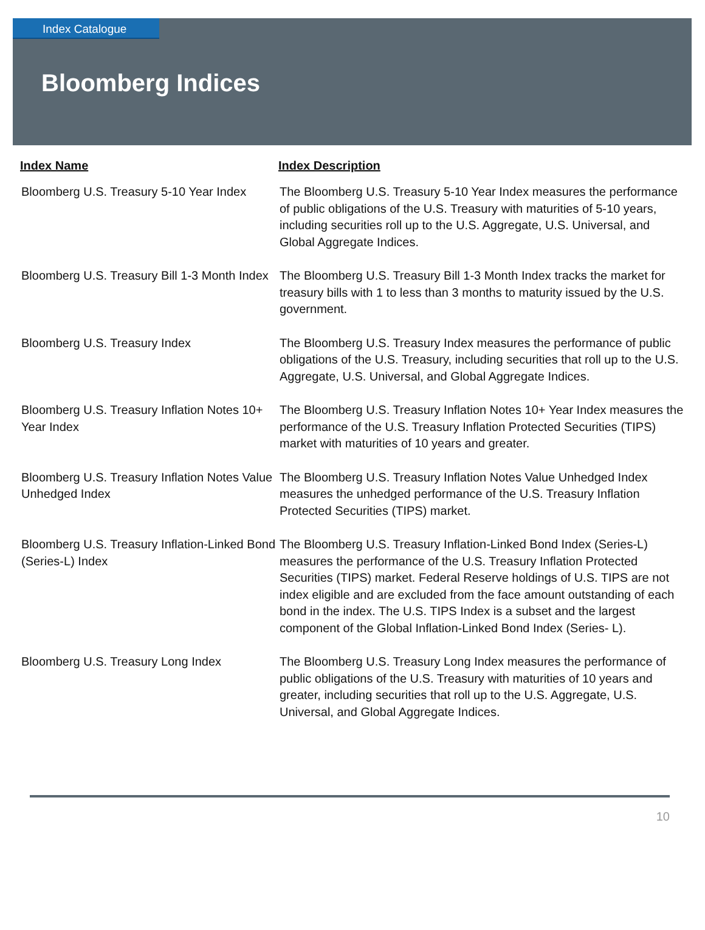Index Catalogue
Bloomberg Indices
| Index Name | Index Description |
| --- | --- |
| Bloomberg U.S. Treasury 5-10 Year Index | The Bloomberg U.S. Treasury 5-10 Year Index measures the performance of public obligations of the U.S. Treasury with maturities of 5-10 years, including securities roll up to the U.S. Aggregate, U.S. Universal, and Global Aggregate Indices. |
| Bloomberg U.S. Treasury Bill 1-3 Month Index | The Bloomberg U.S. Treasury Bill 1-3 Month Index tracks the market for treasury bills with 1 to less than 3 months to maturity issued by the U.S. government. |
| Bloomberg U.S. Treasury Index | The Bloomberg U.S. Treasury Index measures the performance of public obligations of the U.S. Treasury, including securities that roll up to the U.S. Aggregate, U.S. Universal, and Global Aggregate Indices. |
| Bloomberg U.S. Treasury Inflation Notes 10+ Year Index | The Bloomberg U.S. Treasury Inflation Notes 10+ Year Index measures the performance of the U.S. Treasury Inflation Protected Securities (TIPS) market with maturities of 10 years and greater. |
| Bloomberg U.S. Treasury Inflation Notes Value Unhedged Index | The Bloomberg U.S. Treasury Inflation Notes Value Unhedged Index measures the unhedged performance of the U.S. Treasury Inflation Protected Securities (TIPS) market. |
| Bloomberg U.S. Treasury Inflation-Linked Bond (Series-L) Index | The Bloomberg U.S. Treasury Inflation-Linked Bond Index (Series-L) measures the performance of the U.S. Treasury Inflation Protected Securities (TIPS) market. Federal Reserve holdings of U.S. TIPS are not index eligible and are excluded from the face amount outstanding of each bond in the index. The U.S. TIPS Index is a subset and the largest component of the Global Inflation-Linked Bond Index (Series- L). |
| Bloomberg U.S. Treasury Long Index | The Bloomberg U.S. Treasury Long Index measures the performance of public obligations of the U.S. Treasury with maturities of 10 years and greater, including securities that roll up to the U.S. Aggregate, U.S. Universal, and Global Aggregate Indices. |
10